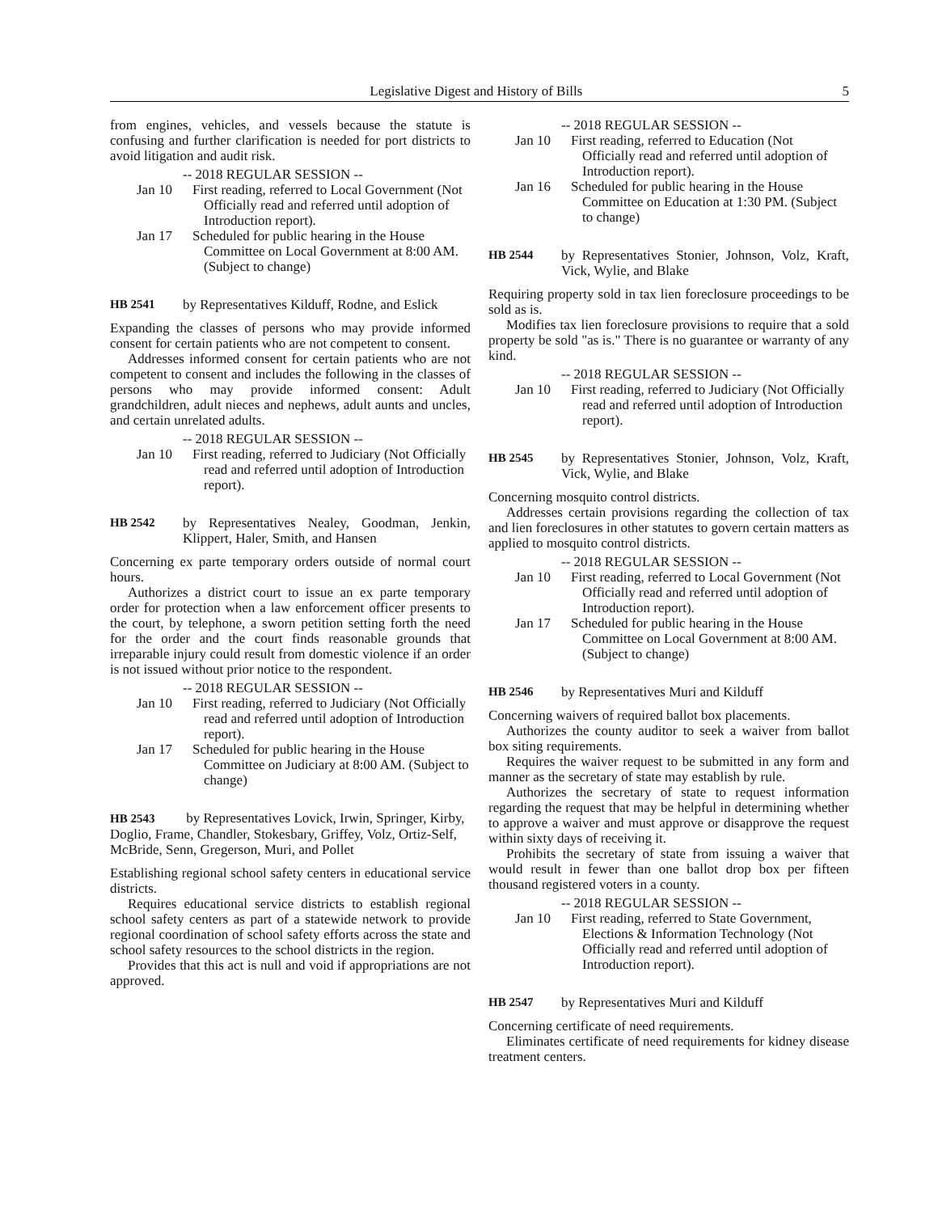Legislative Digest and History of Bills 5
from engines, vehicles, and vessels because the statute is confusing and further clarification is needed for port districts to avoid litigation and audit risk.
-- 2018 REGULAR SESSION --
Jan 10 First reading, referred to Local Government (Not Officially read and referred until adoption of Introduction report).
Jan 17 Scheduled for public hearing in the House Committee on Local Government at 8:00 AM. (Subject to change)
HB 2541 by Representatives Kilduff, Rodne, and Eslick
Expanding the classes of persons who may provide informed consent for certain patients who are not competent to consent.
Addresses informed consent for certain patients who are not competent to consent and includes the following in the classes of persons who may provide informed consent: Adult grandchildren, adult nieces and nephews, adult aunts and uncles, and certain unrelated adults.
-- 2018 REGULAR SESSION --
Jan 10 First reading, referred to Judiciary (Not Officially read and referred until adoption of Introduction report).
HB 2542 by Representatives Nealey, Goodman, Jenkin, Klippert, Haler, Smith, and Hansen
Concerning ex parte temporary orders outside of normal court hours.
Authorizes a district court to issue an ex parte temporary order for protection when a law enforcement officer presents to the court, by telephone, a sworn petition setting forth the need for the order and the court finds reasonable grounds that irreparable injury could result from domestic violence if an order is not issued without prior notice to the respondent.
-- 2018 REGULAR SESSION --
Jan 10 First reading, referred to Judiciary (Not Officially read and referred until adoption of Introduction report).
Jan 17 Scheduled for public hearing in the House Committee on Judiciary at 8:00 AM. (Subject to change)
HB 2543 by Representatives Lovick, Irwin, Springer, Kirby, Doglio, Frame, Chandler, Stokesbary, Griffey, Volz, Ortiz-Self, McBride, Senn, Gregerson, Muri, and Pollet
Establishing regional school safety centers in educational service districts.
Requires educational service districts to establish regional school safety centers as part of a statewide network to provide regional coordination of school safety efforts across the state and school safety resources to the school districts in the region.
Provides that this act is null and void if appropriations are not approved.
-- 2018 REGULAR SESSION --
Jan 10 First reading, referred to Education (Not Officially read and referred until adoption of Introduction report).
Jan 16 Scheduled for public hearing in the House Committee on Education at 1:30 PM. (Subject to change)
HB 2544 by Representatives Stonier, Johnson, Volz, Kraft, Vick, Wylie, and Blake
Requiring property sold in tax lien foreclosure proceedings to be sold as is.
Modifies tax lien foreclosure provisions to require that a sold property be sold "as is." There is no guarantee or warranty of any kind.
-- 2018 REGULAR SESSION --
Jan 10 First reading, referred to Judiciary (Not Officially read and referred until adoption of Introduction report).
HB 2545 by Representatives Stonier, Johnson, Volz, Kraft, Vick, Wylie, and Blake
Concerning mosquito control districts.
Addresses certain provisions regarding the collection of tax and lien foreclosures in other statutes to govern certain matters as applied to mosquito control districts.
-- 2018 REGULAR SESSION --
Jan 10 First reading, referred to Local Government (Not Officially read and referred until adoption of Introduction report).
Jan 17 Scheduled for public hearing in the House Committee on Local Government at 8:00 AM. (Subject to change)
HB 2546 by Representatives Muri and Kilduff
Concerning waivers of required ballot box placements.
Authorizes the county auditor to seek a waiver from ballot box siting requirements.
Requires the waiver request to be submitted in any form and manner as the secretary of state may establish by rule.
Authorizes the secretary of state to request information regarding the request that may be helpful in determining whether to approve a waiver and must approve or disapprove the request within sixty days of receiving it.
Prohibits the secretary of state from issuing a waiver that would result in fewer than one ballot drop box per fifteen thousand registered voters in a county.
-- 2018 REGULAR SESSION --
Jan 10 First reading, referred to State Government, Elections & Information Technology (Not Officially read and referred until adoption of Introduction report).
HB 2547 by Representatives Muri and Kilduff
Concerning certificate of need requirements.
Eliminates certificate of need requirements for kidney disease treatment centers.